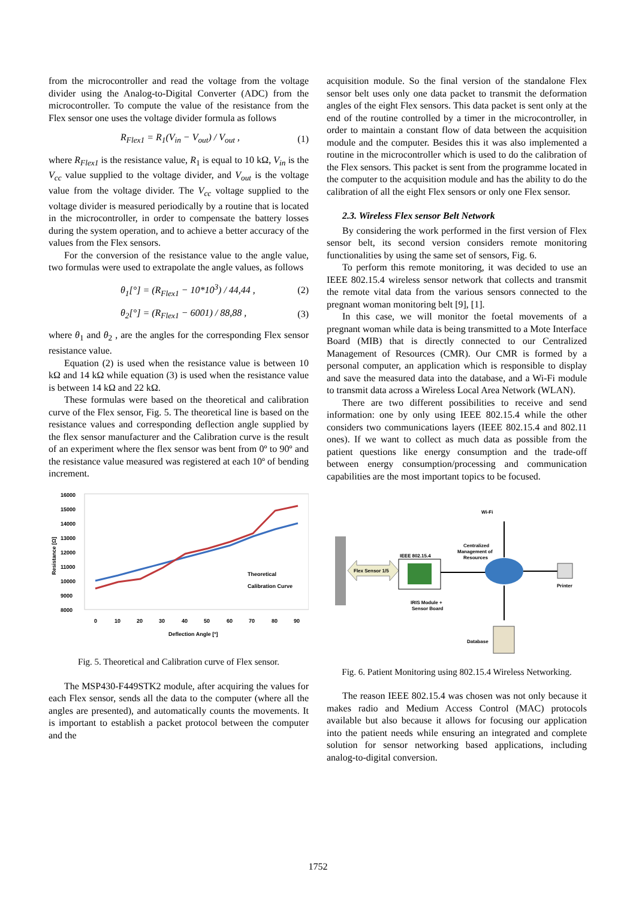from the microcontroller and read the voltage from the voltage divider using the Analog-to-Digital Converter (ADC) from the microcontroller. To compute the value of the resistance from the Flex sensor one uses the voltage divider formula as follows
R<sub>Flex1</sub> = R<sub>1</sub>(V<sub>in</sub> − V<sub>out</sub>) / V<sub>out</sub> , (1)
where R<sub>Flex1</sub> is the resistance value, R<sub>1</sub> is equal to 10 kΩ, V<sub>in</sub> is the V<sub>cc</sub> value supplied to the voltage divider, and V<sub>out</sub> is the voltage value from the voltage divider. The V<sub>cc</sub> voltage supplied to the voltage divider is measured periodically by a routine that is located in the microcontroller, in order to compensate the battery losses during the system operation, and to achieve a better accuracy of the values from the Flex sensors.
For the conversion of the resistance value to the angle value, two formulas were used to extrapolate the angle values, as follows
θ<sub>1</sub>[°] = (R<sub>Flex1</sub> − 10*10<sup>3</sup>) / 44,44 , (2)
θ<sub>2</sub>[°] = (R<sub>Flex1</sub> − 6001) / 88,88 , (3)
where θ<sub>1</sub> and θ<sub>2</sub> , are the angles for the corresponding Flex sensor resistance value.
Equation (2) is used when the resistance value is between 10 kΩ and 14 kΩ while equation (3) is used when the resistance value is between 14 kΩ and 22 kΩ.
These formulas were based on the theoretical and calibration curve of the Flex sensor, Fig. 5. The theoretical line is based on the resistance values and corresponding deflection angle supplied by the flex sensor manufacturer and the Calibration curve is the result of an experiment where the flex sensor was bent from 0º to 90º and the resistance value measured was registered at each 10º of bending increment.
16000
15000
14000
13000
12000
11000
10000
9000
8000
0
10
20
30
40
50
60
70
80
90
Deflection Angle [º]
Resistance [Ω]
Theoretical
Calibration Curve
Fig. 5. Theoretical and Calibration curve of Flex sensor.
The MSP430-F449STK2 module, after acquiring the values for each Flex sensor, sends all the data to the computer (where all the angles are presented), and automatically counts the movements. It is important to establish a packet protocol between the computer and the
acquisition module. So the final version of the standalone Flex sensor belt uses only one data packet to transmit the deformation angles of the eight Flex sensors. This data packet is sent only at the end of the routine controlled by a timer in the microcontroller, in order to maintain a constant flow of data between the acquisition module and the computer. Besides this it was also implemented a routine in the microcontroller which is used to do the calibration of the Flex sensors. This packet is sent from the programme located in the computer to the acquisition module and has the ability to do the calibration of all the eight Flex sensors or only one Flex sensor.
2.3. Wireless Flex sensor Belt Network
By considering the work performed in the first version of Flex sensor belt, its second version considers remote monitoring functionalities by using the same set of sensors, Fig. 6.
To perform this remote monitoring, it was decided to use an IEEE 802.15.4 wireless sensor network that collects and transmit the remote vital data from the various sensors connected to the pregnant woman monitoring belt [9], [1].
In this case, we will monitor the foetal movements of a pregnant woman while data is being transmitted to a Mote Interface Board (MIB) that is directly connected to our Centralized Management of Resources (CMR). Our CMR is formed by a personal computer, an application which is responsible to display and save the measured data into the database, and a Wi-Fi module to transmit data across a Wireless Local Area Network (WLAN).
There are two different possibilities to receive and send information: one by only using IEEE 802.15.4 while the other considers two communications layers (IEEE 802.15.4 and 802.11 ones). If we want to collect as much data as possible from the patient questions like energy consumption and the trade-off between energy consumption/processing and communication capabilities are the most important topics to be focused.
Flex Sensor 1/5
IEEE 802.15.4
IRIS Module +
Sensor Board
Centralized
Management of
Resources
Wi-Fi
Printer
Database
Fig. 6. Patient Monitoring using 802.15.4 Wireless Networking.
The reason IEEE 802.15.4 was chosen was not only because it makes radio and Medium Access Control (MAC) protocols available but also because it allows for focusing our application into the patient needs while ensuring an integrated and complete solution for sensor networking based applications, including analog-to-digital conversion.
1752